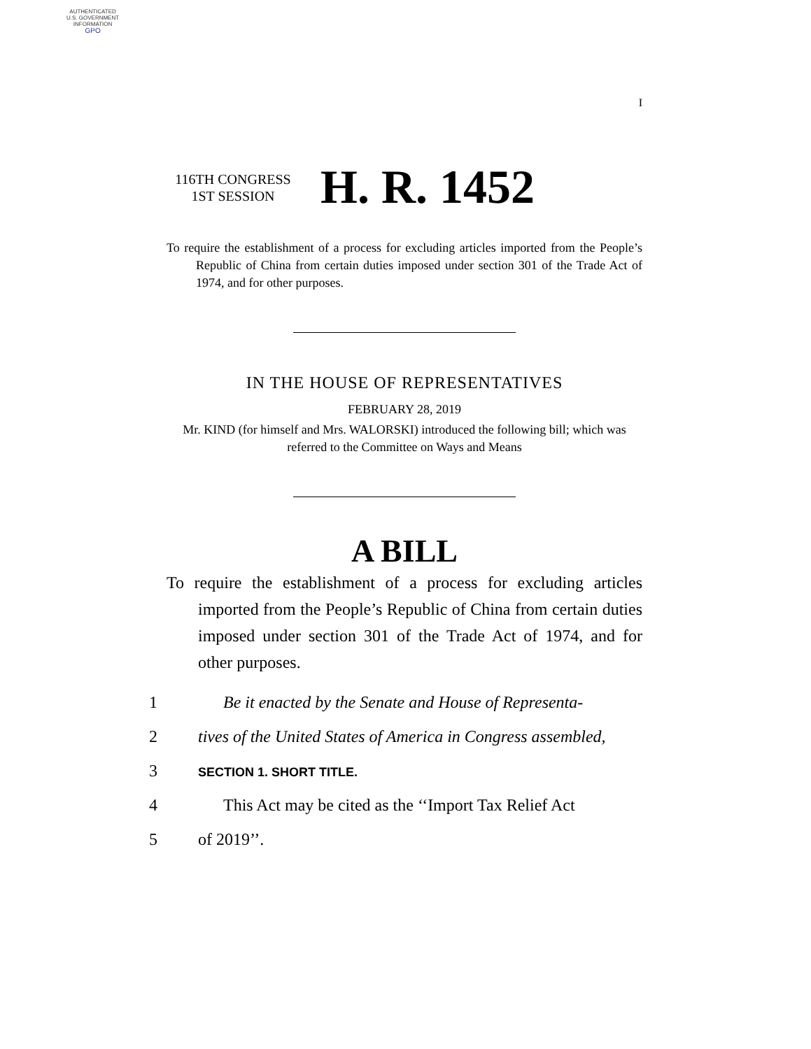AUTHENTICATED
U.S. GOVERNMENT
INFORMATION
GPO
I
116TH CONGRESS
1ST SESSION
H. R. 1452
To require the establishment of a process for excluding articles imported from the People’s Republic of China from certain duties imposed under section 301 of the Trade Act of 1974, and for other purposes.
IN THE HOUSE OF REPRESENTATIVES
FEBRUARY 28, 2019
Mr. KIND (for himself and Mrs. WALORSKI) introduced the following bill; which was referred to the Committee on Ways and Means
A BILL
To require the establishment of a process for excluding articles imported from the People’s Republic of China from certain duties imposed under section 301 of the Trade Act of 1974, and for other purposes.
1 Be it enacted by the Senate and House of Representa-
2 tives of the United States of America in Congress assembled,
3 SECTION 1. SHORT TITLE.
4 This Act may be cited as the ‘‘Import Tax Relief Act
5 of 2019’’.